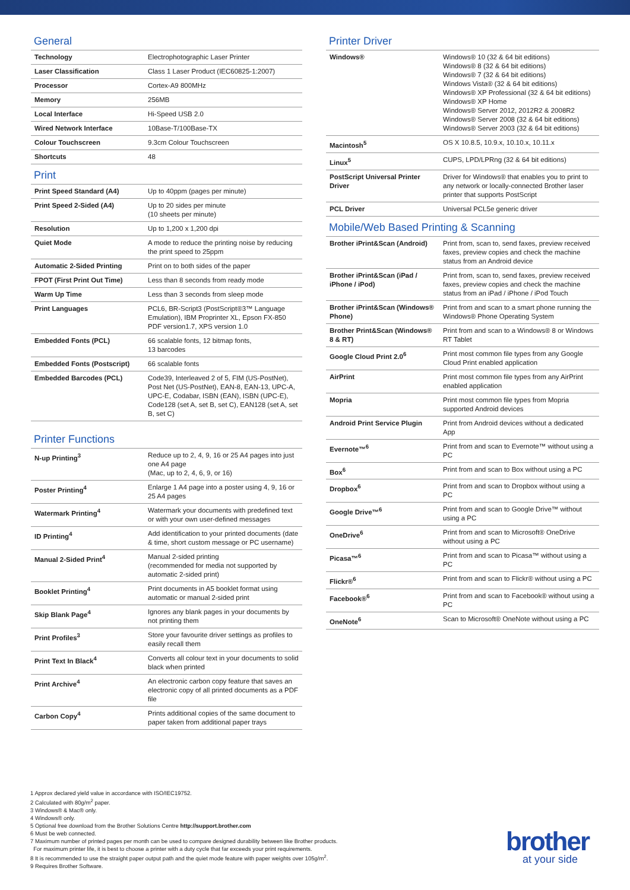General
| Technology | Electrophotographic Laser Printer |
| Laser Classification | Class 1 Laser Product (IEC60825-1:2007) |
| Processor | Cortex-A9 800MHz |
| Memory | 256MB |
| Local Interface | Hi-Speed USB 2.0 |
| Wired Network Interface | 10Base-T/100Base-TX |
| Colour Touchscreen | 9.3cm Colour Touchscreen |
| Shortcuts | 48 |
Print
| Print Speed Standard (A4) | Up to 40ppm (pages per minute) |
| Print Speed 2-Sided (A4) | Up to 20 sides per minute (10 sheets per minute) |
| Resolution | Up to 1,200 x 1,200 dpi |
| Quiet Mode | A mode to reduce the printing noise by reducing the print speed to 25ppm |
| Automatic 2-Sided Printing | Print on to both sides of the paper |
| FPOT (First Print Out Time) | Less than 8 seconds from ready mode |
| Warm Up Time | Less than 3 seconds from sleep mode |
| Print Languages | PCL6, BR-Script3 (PostScript®3™ Language Emulation), IBM Proprinter XL, Epson FX-850 PDF version1.7, XPS version 1.0 |
| Embedded Fonts (PCL) | 66 scalable fonts, 12 bitmap fonts, 13 barcodes |
| Embedded Fonts (Postscript) | 66 scalable fonts |
| Embedded Barcodes (PCL) | Code39, Interleaved 2 of 5, FIM (US-PostNet), Post Net (US-PostNet), EAN-8, EAN-13, UPC-A, UPC-E, Codabar, ISBN (EAN), ISBN (UPC-E), Code128 (set A, set B, set C), EAN128 (set A, set B, set C) |
Printer Functions
| N-up Printing<sup>3</sup> | Reduce up to 2, 4, 9, 16 or 25 A4 pages into just one A4 page (Mac, up to 2, 4, 6, 9, or 16) |
| Poster Printing<sup>4</sup> | Enlarge 1 A4 page into a poster using 4, 9, 16 or 25 A4 pages |
| Watermark Printing<sup>4</sup> | Watermark your documents with predefined text or with your own user-defined messages |
| ID Printing<sup>4</sup> | Add identification to your printed documents (date & time, short custom message or PC username) |
| Manual 2-Sided Print<sup>4</sup> | Manual 2-sided printing (recommended for media not supported by automatic 2-sided print) |
| Booklet Printing<sup>4</sup> | Print documents in A5 booklet format using automatic or manual 2-sided print |
| Skip Blank Page<sup>4</sup> | Ignores any blank pages in your documents by not printing them |
| Print Profiles<sup>3</sup> | Store your favourite driver settings as profiles to easily recall them |
| Print Text In Black<sup>4</sup> | Converts all colour text in your documents to solid black when printed |
| Print Archive<sup>4</sup> | An electronic carbon copy feature that saves an electronic copy of all printed documents as a PDF file |
| Carbon Copy<sup>4</sup> | Prints additional copies of the same document to paper taken from additional paper trays |
Printer Driver
| Windows® | Windows® 10 (32 & 64 bit editions) Windows® 8 (32 & 64 bit editions) Windows® 7 (32 & 64 bit editions) Windows Vista® (32 & 64 bit editions) Windows® XP Professional (32 & 64 bit editions) Windows® XP Home Windows® Server 2012, 2012R2 & 2008R2 Windows® Server 2008 (32 & 64 bit editions) Windows® Server 2003 (32 & 64 bit editions) |
| Macintosh<sup>5</sup> | OS X 10.8.5, 10.9.x, 10.10.x, 10.11.x |
| Linux<sup>5</sup> | CUPS, LPD/LPRng (32 & 64 bit editions) |
| PostScript Universal Printer Driver | Driver for Windows® that enables you to print to any network or locally-connected Brother laser printer that supports PostScript |
| PCL Driver | Universal PCL5e generic driver |
Mobile/Web Based Printing & Scanning
| Brother iPrint&Scan (Android) | Print from, scan to, send faxes, preview received faxes, preview copies and check the machine status from an Android device |
| Brother iPrint&Scan (iPad / iPhone / iPod) | Print from, scan to, send faxes, preview received faxes, preview copies and check the machine status from an iPad / iPhone / iPod Touch |
| Brother iPrint&Scan (Windows® Phone) | Print from and scan to a smart phone running the Windows® Phone Operating System |
| Brother Print&Scan (Windows® 8 & RT) | Print from and scan to a Windows® 8 or Windows RT Tablet |
| Google Cloud Print 2.0<sup>6</sup> | Print most common file types from any Google Cloud Print enabled application |
| AirPrint | Print most common file types from any AirPrint enabled application |
| Mopria | Print most common file types from Mopria supported Android devices |
| Android Print Service Plugin | Print from Android devices without a dedicated App |
| Evernote™<sup>6</sup> | Print from and scan to Evernote™ without using a PC |
| Box<sup>6</sup> | Print from and scan to Box without using a PC |
| Dropbox<sup>6</sup> | Print from and scan to Dropbox without using a PC |
| Google Drive™<sup>6</sup> | Print from and scan to Google Drive™ without using a PC |
| OneDrive<sup>6</sup> | Print from and scan to Microsoft® OneDrive without using a PC |
| Picasa™<sup>6</sup> | Print from and scan to Picasa™ without using a PC |
| Flickr®<sup>6</sup> | Print from and scan to Flickr® without using a PC |
| Facebook®<sup>6</sup> | Print from and scan to Facebook® without using a PC |
| OneNote<sup>6</sup> | Scan to Microsoft® OneNote without using a PC |
1 Approx declared yield value in accordance with ISO/IEC19752.
2 Calculated with 80g/m<sup>2</sup> paper.
3 Windows® & Mac® only.
4 Windows® only.
5 Optional free download from the Brother Solutions Centre http://support.brother.com
6 Must be web connected.
7 Maximum number of printed pages per month can be used to compare designed durability between like Brother products.
For maximum printer life, it is best to choose a printer with a duty cycle that far exceeds your print requirements.
8 It is recommended to use the straight paper output path and the quiet mode feature with paper weights over 105g/m<sup>2</sup>.
9 Requires Brother Software.
brother
at your side